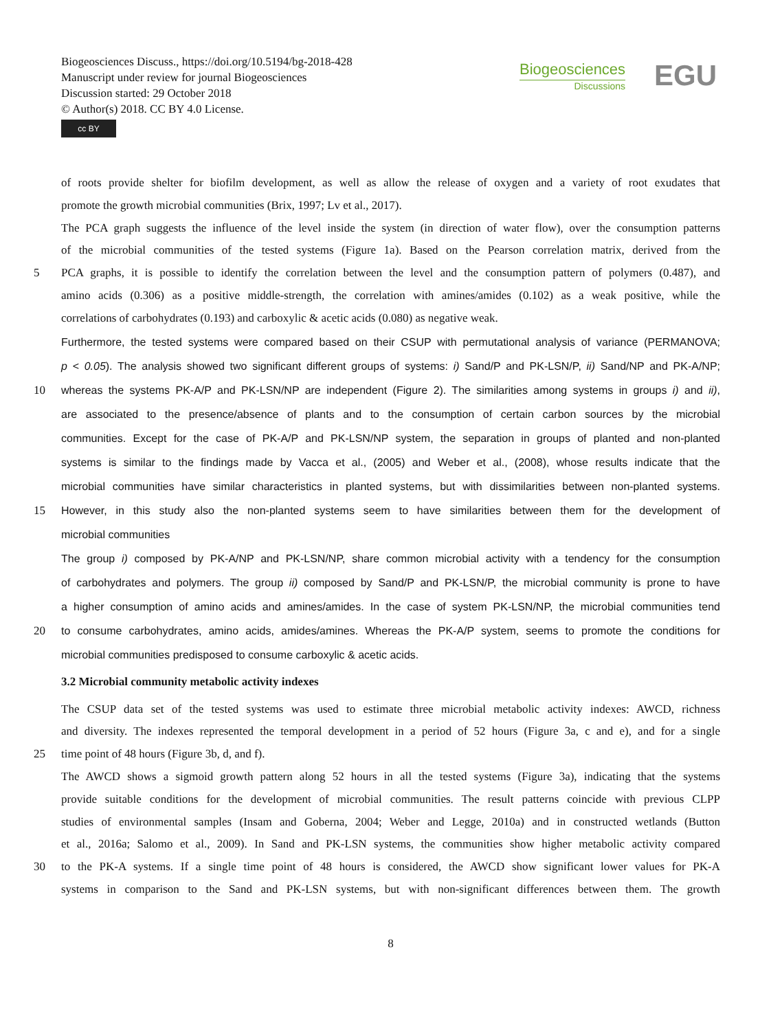Biogeosciences Discuss., https://doi.org/10.5194/bg-2018-428
Manuscript under review for journal Biogeosciences
Discussion started: 29 October 2018
© Author(s) 2018. CC BY 4.0 License.
cc BY
Biogeosciences
Discussions
EGU
of roots provide shelter for biofilm development, as well as allow the release of oxygen and a variety of root exudates that
promote the growth microbial communities (Brix, 1997; Lv et al., 2017).
The PCA graph suggests the influence of the level inside the system (in direction of water flow), over the consumption patterns
of the microbial communities of the tested systems (Figure 1a). Based on the Pearson correlation matrix, derived from the
5 PCA graphs, it is possible to identify the correlation between the level and the consumption pattern of polymers (0.487), and
amino acids (0.306) as a positive middle-strength, the correlation with amines/amides (0.102) as a weak positive, while the
correlations of carbohydrates (0.193) and carboxylic & acetic acids (0.080) as negative weak.
Furthermore, the tested systems were compared based on their CSUP with permutational analysis of variance (PERMANOVA;
p < 0.05). The analysis showed two significant different groups of systems: i) Sand/P and PK-LSN/P, ii) Sand/NP and PK-A/NP;
10 whereas the systems PK-A/P and PK-LSN/NP are independent (Figure 2). The similarities among systems in groups i) and ii),
are associated to the presence/absence of plants and to the consumption of certain carbon sources by the microbial
communities. Except for the case of PK-A/P and PK-LSN/NP system, the separation in groups of planted and non-planted
systems is similar to the findings made by Vacca et al., (2005) and Weber et al., (2008), whose results indicate that the
microbial communities have similar characteristics in planted systems, but with dissimilarities between non-planted systems.
15 However, in this study also the non-planted systems seem to have similarities between them for the development of
microbial communities
The group i) composed by PK-A/NP and PK-LSN/NP, share common microbial activity with a tendency for the consumption
of carbohydrates and polymers. The group ii) composed by Sand/P and PK-LSN/P, the microbial community is prone to have
a higher consumption of amino acids and amines/amides. In the case of system PK-LSN/NP, the microbial communities tend
20 to consume carbohydrates, amino acids, amides/amines. Whereas the PK-A/P system, seems to promote the conditions for
microbial communities predisposed to consume carboxylic & acetic acids.
3.2 Microbial community metabolic activity indexes
The CSUP data set of the tested systems was used to estimate three microbial metabolic activity indexes: AWCD, richness
and diversity. The indexes represented the temporal development in a period of 52 hours (Figure 3a, c and e), and for a single
25 time point of 48 hours (Figure 3b, d, and f).
The AWCD shows a sigmoid growth pattern along 52 hours in all the tested systems (Figure 3a), indicating that the systems
provide suitable conditions for the development of microbial communities. The result patterns coincide with previous CLPP
studies of environmental samples (Insam and Goberna, 2004; Weber and Legge, 2010a) and in constructed wetlands (Button
et al., 2016a; Salomo et al., 2009). In Sand and PK-LSN systems, the communities show higher metabolic activity compared
30 to the PK-A systems. If a single time point of 48 hours is considered, the AWCD show significant lower values for PK-A
systems in comparison to the Sand and PK-LSN systems, but with non-significant differences between them. The growth
8